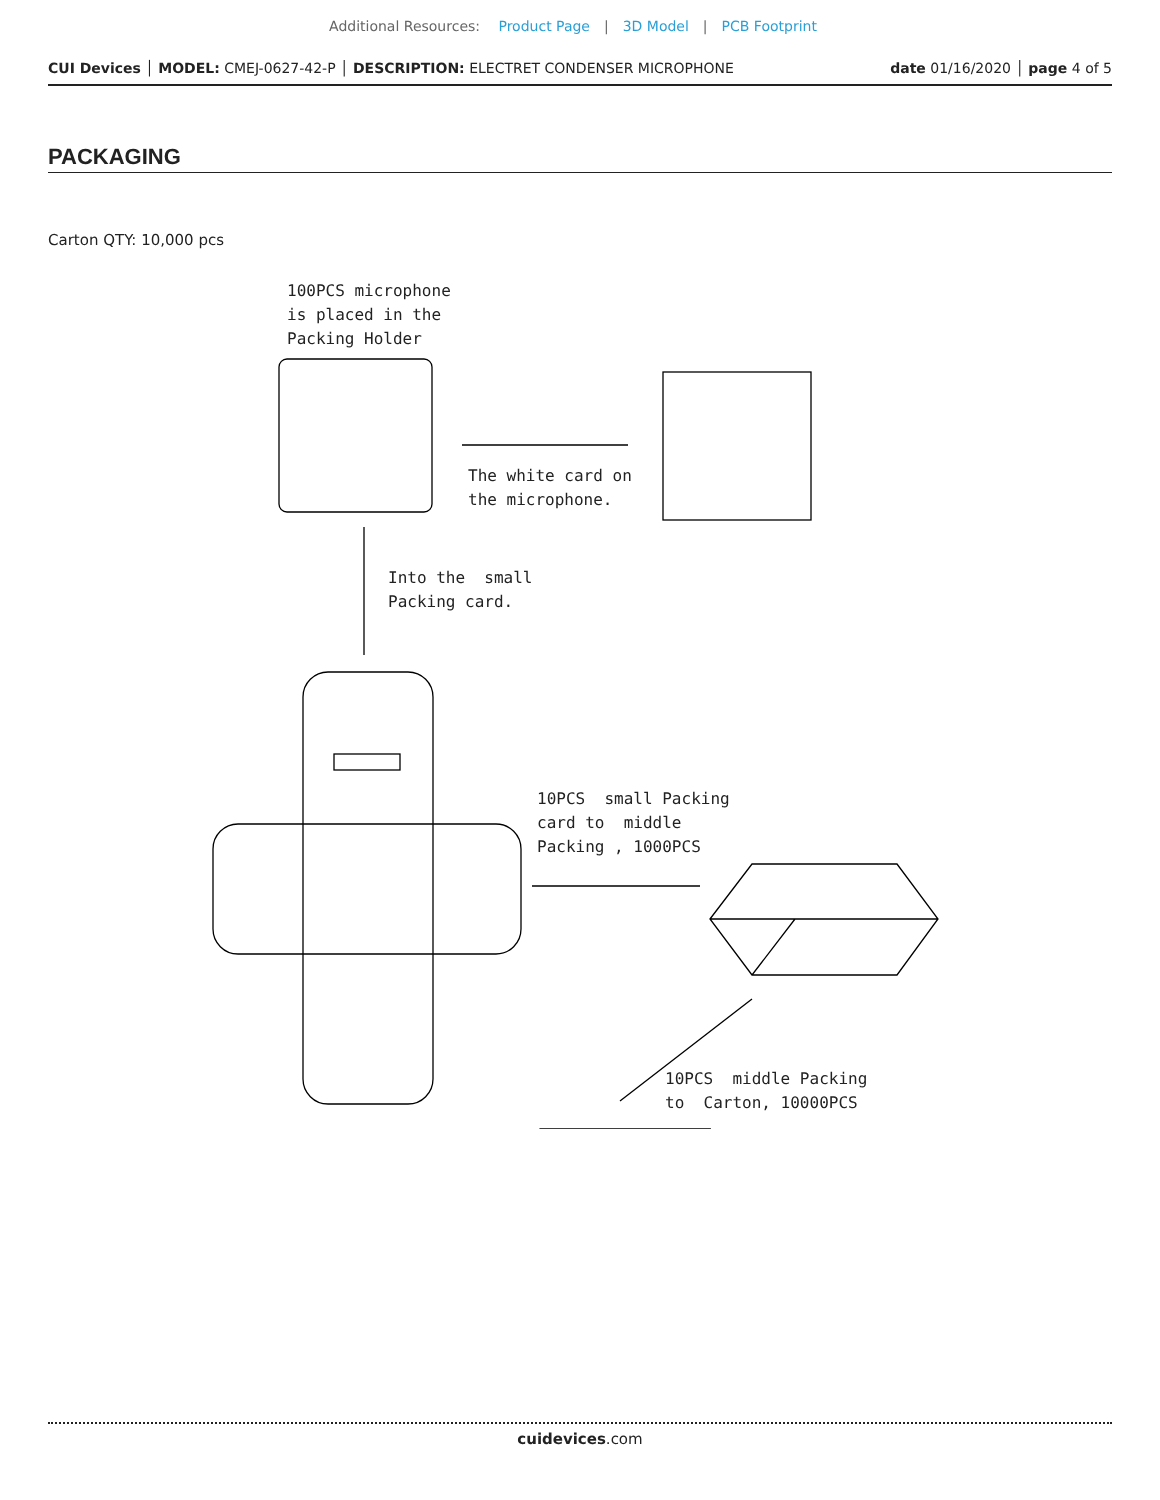Additional Resources: Product Page | 3D Model | PCB Footprint
CUI Devices │ MODEL: CMEJ-0627-42-P │ DESCRIPTION: ELECTRET CONDENSER MICROPHONE date 01/16/2020 │ page 4 of 5
PACKAGING
Carton QTY: 10,000 pcs
100PCS microphone is placed in the Packing Holder
The white card on the microphone.
Into the small Packing card.
10PCS small Packing card to middle Packing , 1000PCS
10PCS middle Packing to Carton, 10000PCS
cuidevices.com